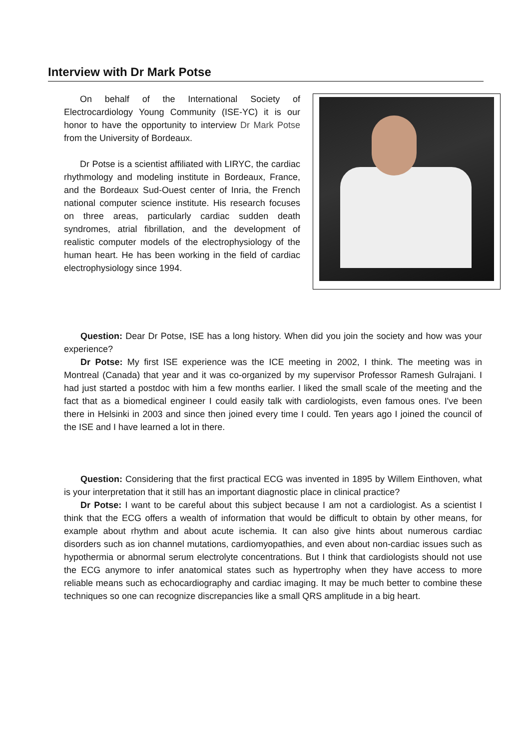Interview with Dr Mark Potse
On behalf of the International Society of Electrocardiology Young Community (ISE-YC) it is our honor to have the opportunity to interview Dr Mark Potse from the University of Bordeaux.
Dr Potse is a scientist affiliated with LIRYC, the cardiac rhythmology and modeling institute in Bordeaux, France, and the Bordeaux Sud-Ouest center of Inria, the French national computer science institute. His research focuses on three areas, particularly cardiac sudden death syndromes, atrial fibrillation, and the development of realistic computer models of the electrophysiology of the human heart. He has been working in the field of cardiac electrophysiology since 1994.
Question: Dear Dr Potse, ISE has a long history. When did you join the society and how was your experience?
Dr Potse: My first ISE experience was the ICE meeting in 2002, I think. The meeting was in Montreal (Canada) that year and it was co-organized by my supervisor Professor Ramesh Gulrajani. I had just started a postdoc with him a few months earlier. I liked the small scale of the meeting and the fact that as a biomedical engineer I could easily talk with cardiologists, even famous ones. I've been there in Helsinki in 2003 and since then joined every time I could. Ten years ago I joined the council of the ISE and I have learned a lot in there.
Question: Considering that the first practical ECG was invented in 1895 by Willem Einthoven, what is your interpretation that it still has an important diagnostic place in clinical practice?
Dr Potse: I want to be careful about this subject because I am not a cardiologist. As a scientist I think that the ECG offers a wealth of information that would be difficult to obtain by other means, for example about rhythm and about acute ischemia. It can also give hints about numerous cardiac disorders such as ion channel mutations, cardiomyopathies, and even about non-cardiac issues such as hypothermia or abnormal serum electrolyte concentrations. But I think that cardiologists should not use the ECG anymore to infer anatomical states such as hypertrophy when they have access to more reliable means such as echocardiography and cardiac imaging. It may be much better to combine these techniques so one can recognize discrepancies like a small QRS amplitude in a big heart.